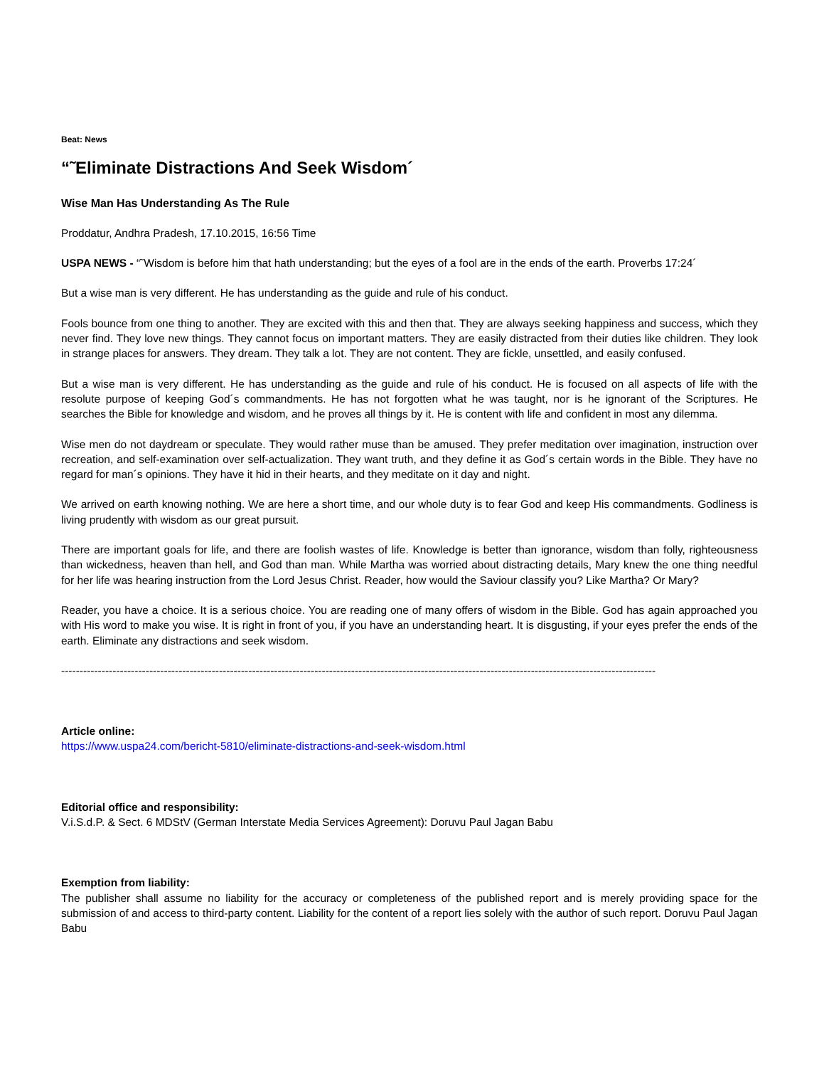Beat: News
“˜Eliminate Distractions And Seek Wisdom´
Wise Man Has Understanding As The Rule
Proddatur, Andhra Pradesh, 17.10.2015, 16:56 Time
USPA NEWS - “˜Wisdom is before him that hath understanding; but the eyes of a fool are in the ends of the earth. Proverbs 17:24´
But a wise man is very different. He has understanding as the guide and rule of his conduct.
Fools bounce from one thing to another. They are excited with this and then that. They are always seeking happiness and success, which they never find. They love new things. They cannot focus on important matters. They are easily distracted from their duties like children. They look in strange places for answers. They dream. They talk a lot. They are not content. They are fickle, unsettled, and easily confused.
But a wise man is very different. He has understanding as the guide and rule of his conduct. He is focused on all aspects of life with the resolute purpose of keeping God´s commandments. He has not forgotten what he was taught, nor is he ignorant of the Scriptures. He searches the Bible for knowledge and wisdom, and he proves all things by it. He is content with life and confident in most any dilemma.
Wise men do not daydream or speculate. They would rather muse than be amused. They prefer meditation over imagination, instruction over recreation, and self-examination over self-actualization. They want truth, and they define it as God´s certain words in the Bible. They have no regard for man´s opinions. They have it hid in their hearts, and they meditate on it day and night.
We arrived on earth knowing nothing. We are here a short time, and our whole duty is to fear God and keep His commandments. Godliness is living prudently with wisdom as our great pursuit.
There are important goals for life, and there are foolish wastes of life. Knowledge is better than ignorance, wisdom than folly, righteousness than wickedness, heaven than hell, and God than man. While Martha was worried about distracting details, Mary knew the one thing needful for her life was hearing instruction from the Lord Jesus Christ. Reader, how would the Saviour classify you? Like Martha? Or Mary?
Reader, you have a choice. It is a serious choice. You are reading one of many offers of wisdom in the Bible. God has again approached you with His word to make you wise. It is right in front of you, if you have an understanding heart. It is disgusting, if your eyes prefer the ends of the earth. Eliminate any distractions and seek wisdom.
------------------------------------------------------------------------------------------------------------------------------------------------------------------
Article online:
https://www.uspa24.com/bericht-5810/eliminate-distractions-and-seek-wisdom.html
Editorial office and responsibility:
V.i.S.d.P. & Sect. 6 MDStV (German Interstate Media Services Agreement): Doruvu Paul Jagan Babu
Exemption from liability:
The publisher shall assume no liability for the accuracy or completeness of the published report and is merely providing space for the submission of and access to third-party content. Liability for the content of a report lies solely with the author of such report. Doruvu Paul Jagan Babu